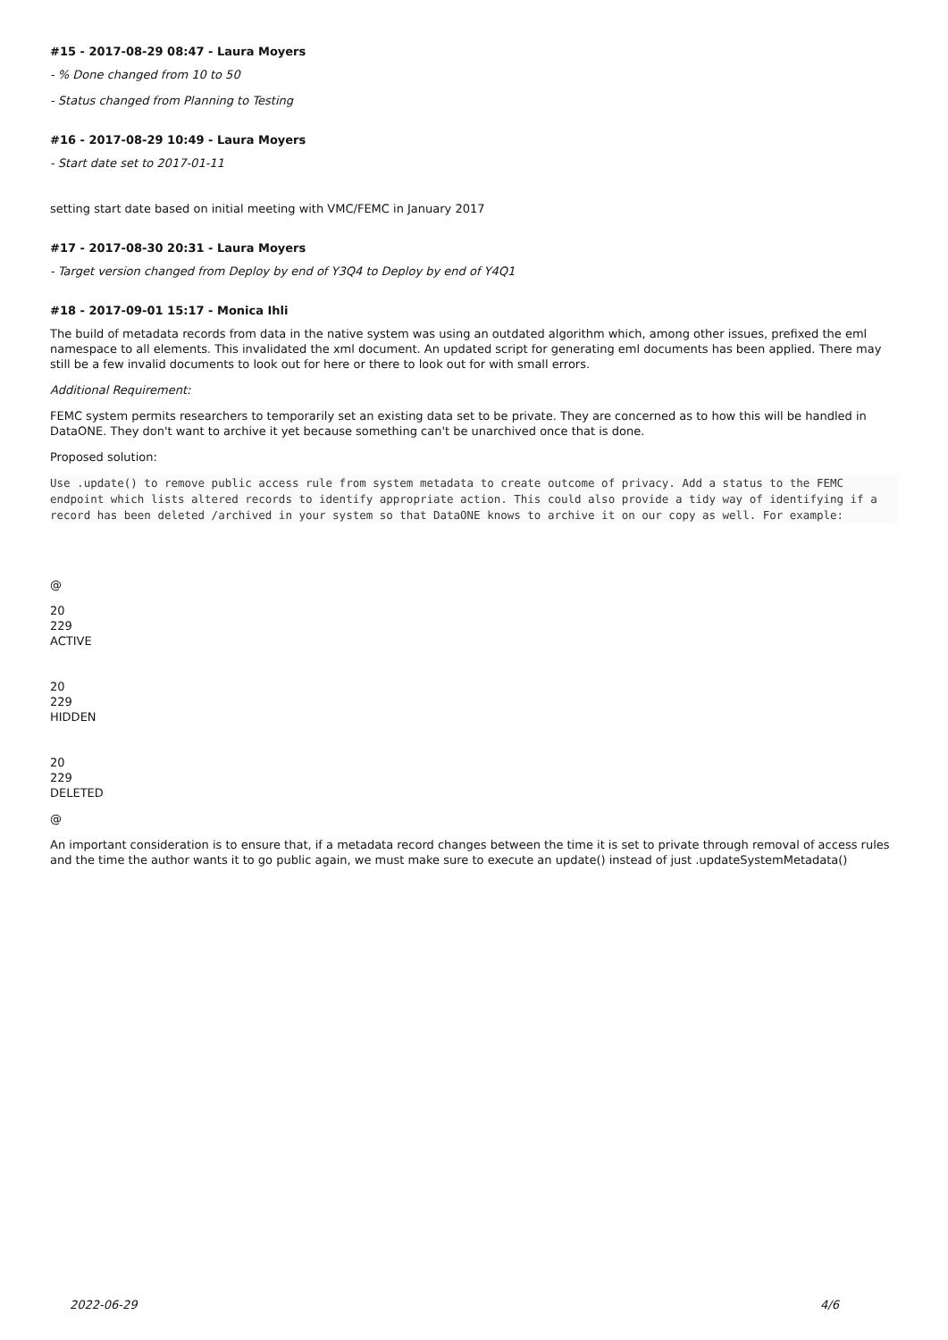#15 - 2017-08-29 08:47 - Laura Moyers
- % Done changed from 10 to 50
- Status changed from Planning to Testing
#16 - 2017-08-29 10:49 - Laura Moyers
- Start date set to 2017-01-11
setting start date based on initial meeting with VMC/FEMC in January 2017
#17 - 2017-08-30 20:31 - Laura Moyers
- Target version changed from Deploy by end of Y3Q4 to Deploy by end of Y4Q1
#18 - 2017-09-01 15:17 - Monica Ihli
The build of metadata records from data in the native system was using an outdated algorithm which, among other issues, prefixed the eml namespace to all elements. This invalidated the xml document. An updated script for generating eml documents has been applied. There may still be a few invalid documents to look out for here or there to look out for with small errors.
Additional Requirement:
FEMC system permits researchers to temporarily set an existing data set to be private. They are concerned as to how this will be handled in DataONE. They don't want to archive it yet because something can't be unarchived once that is done.
Proposed solution:
Use .update() to remove public access rule from system metadata to create outcome of privacy. Add a status to the FEMC endpoint which lists altered records to identify appropriate action. This could also provide a tidy way of identifying if a record has been deleted /archived in your system so that DataONE knows to archive it on our copy as well. For example:
@
20
229
ACTIVE
20
229
HIDDEN
20
229
DELETED
@
An important consideration is to ensure that, if a metadata record changes between the time it is set to private through removal of access rules and the time the author wants it to go public again, we must make sure to execute an update() instead of just .updateSystemMetadata()
2022-06-29 4/6